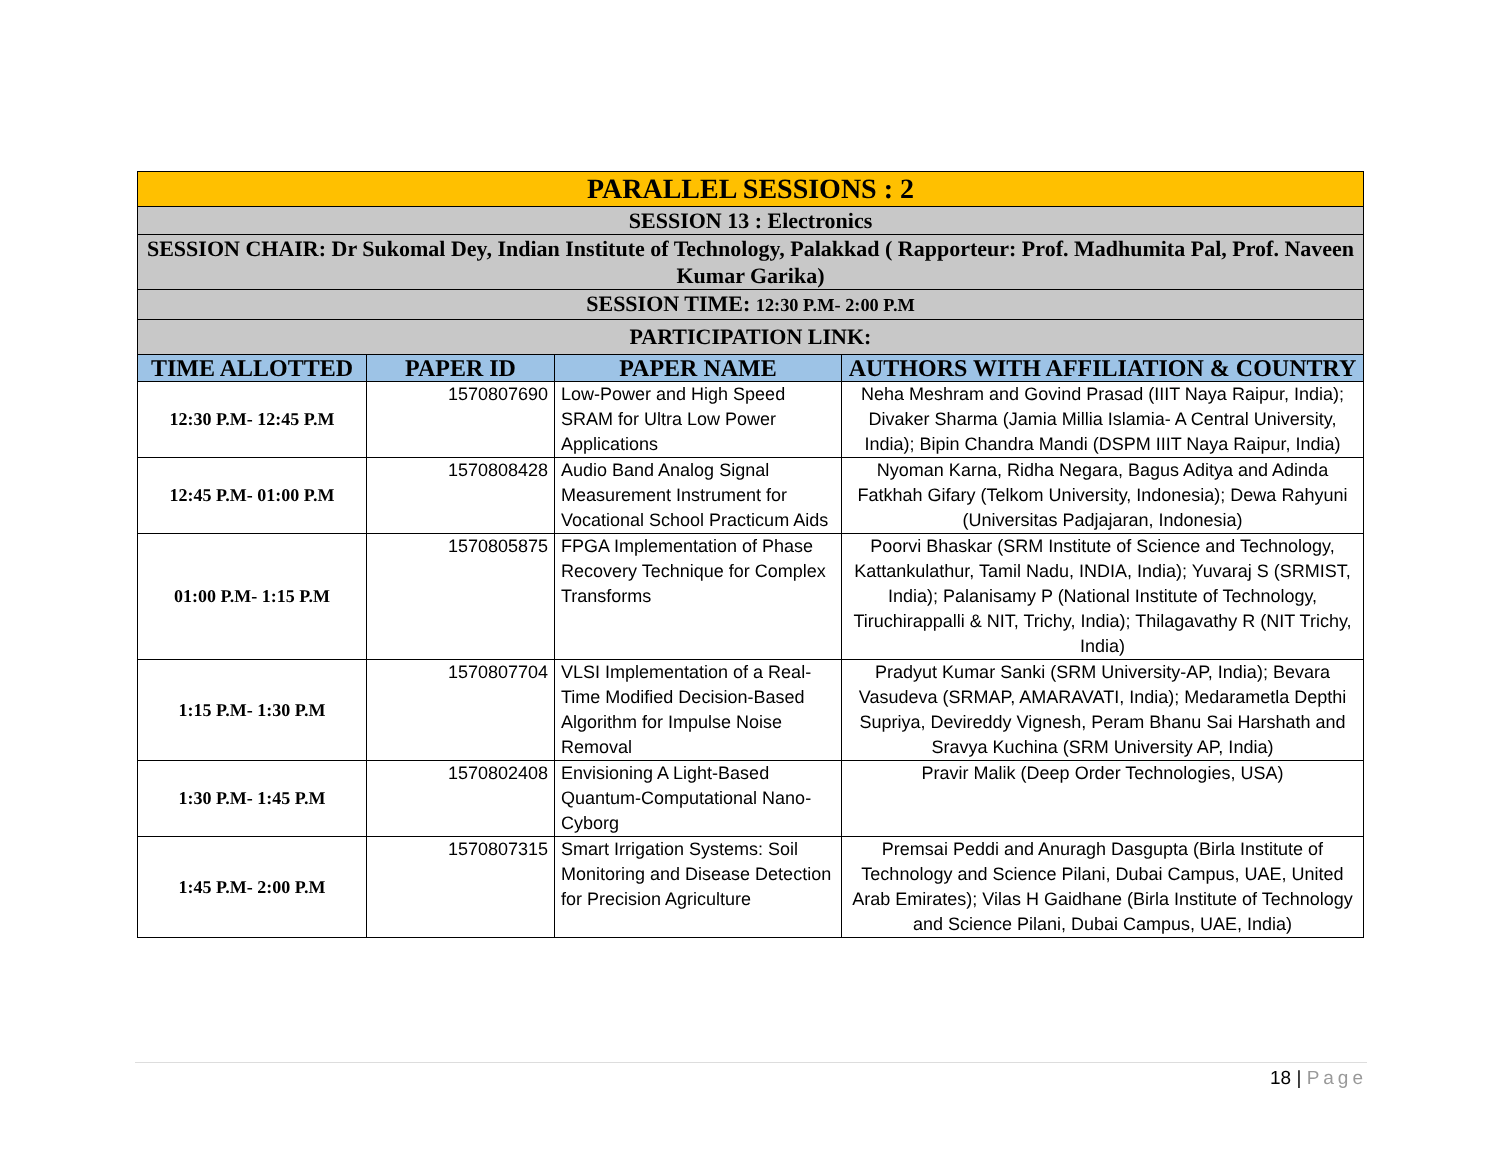| PARALLEL SESSIONS : 2 | | | |
| SESSION 13 : Electronics | | | |
| SESSION CHAIR: Dr Sukomal Dey, Indian Institute of Technology, Palakkad ( Rapporteur: Prof. Madhumita Pal, Prof. Naveen Kumar Garika) | | | |
| SESSION TIME: 12:30 P.M- 2:00 P.M | | | |
| PARTICIPATION LINK: | | | |
| TIME ALLOTTED | PAPER ID | PAPER NAME | AUTHORS WITH AFFILIATION & COUNTRY |
| 12:30 P.M- 12:45 P.M | 1570807690 | Low-Power and High Speed SRAM for Ultra Low Power Applications | Neha Meshram and Govind Prasad (IIIT Naya Raipur, India); Divaker Sharma (Jamia Millia Islamia- A Central University, India); Bipin Chandra Mandi (DSPM IIIT Naya Raipur, India) |
| 12:45 P.M- 01:00 P.M | 1570808428 | Audio Band Analog Signal Measurement Instrument for Vocational School Practicum Aids | Nyoman Karna, Ridha Negara, Bagus Aditya and Adinda Fatkhah Gifary (Telkom University, Indonesia); Dewa Rahyuni (Universitas Padjajaran, Indonesia) |
| 01:00 P.M- 1:15 P.M | 1570805875 | FPGA Implementation of Phase Recovery Technique for Complex Transforms | Poorvi Bhaskar (SRM Institute of Science and Technology, Kattankulathur, Tamil Nadu, INDIA, India); Yuvaraj S (SRMIST, India); Palanisamy P (National Institute of Technology, Tiruchirappalli & NIT, Trichy, India); Thilagavathy R (NIT Trichy, India) |
| 1:15 P.M- 1:30 P.M | 1570807704 | VLSI Implementation of a Real-Time Modified Decision-Based Algorithm for Impulse Noise Removal | Pradyut Kumar Sanki (SRM University-AP, India); Bevara Vasudeva (SRMAP, AMARAVATI, India); Medarametla Depthi Supriya, Devireddy Vignesh, Peram Bhanu Sai Harshath and Sravya Kuchina (SRM University AP, India) |
| 1:30 P.M- 1:45 P.M | 1570802408 | Envisioning A Light-Based Quantum-Computational Nano-Cyborg | Pravir Malik (Deep Order Technologies, USA) |
| 1:45 P.M- 2:00 P.M | 1570807315 | Smart Irrigation Systems: Soil Monitoring and Disease Detection for Precision Agriculture | Premsai Peddi and Anuragh Dasgupta (Birla Institute of Technology and Science Pilani, Dubai Campus, UAE, United Arab Emirates); Vilas H Gaidhane (Birla Institute of Technology and Science Pilani, Dubai Campus, UAE, India) |
18 | Page